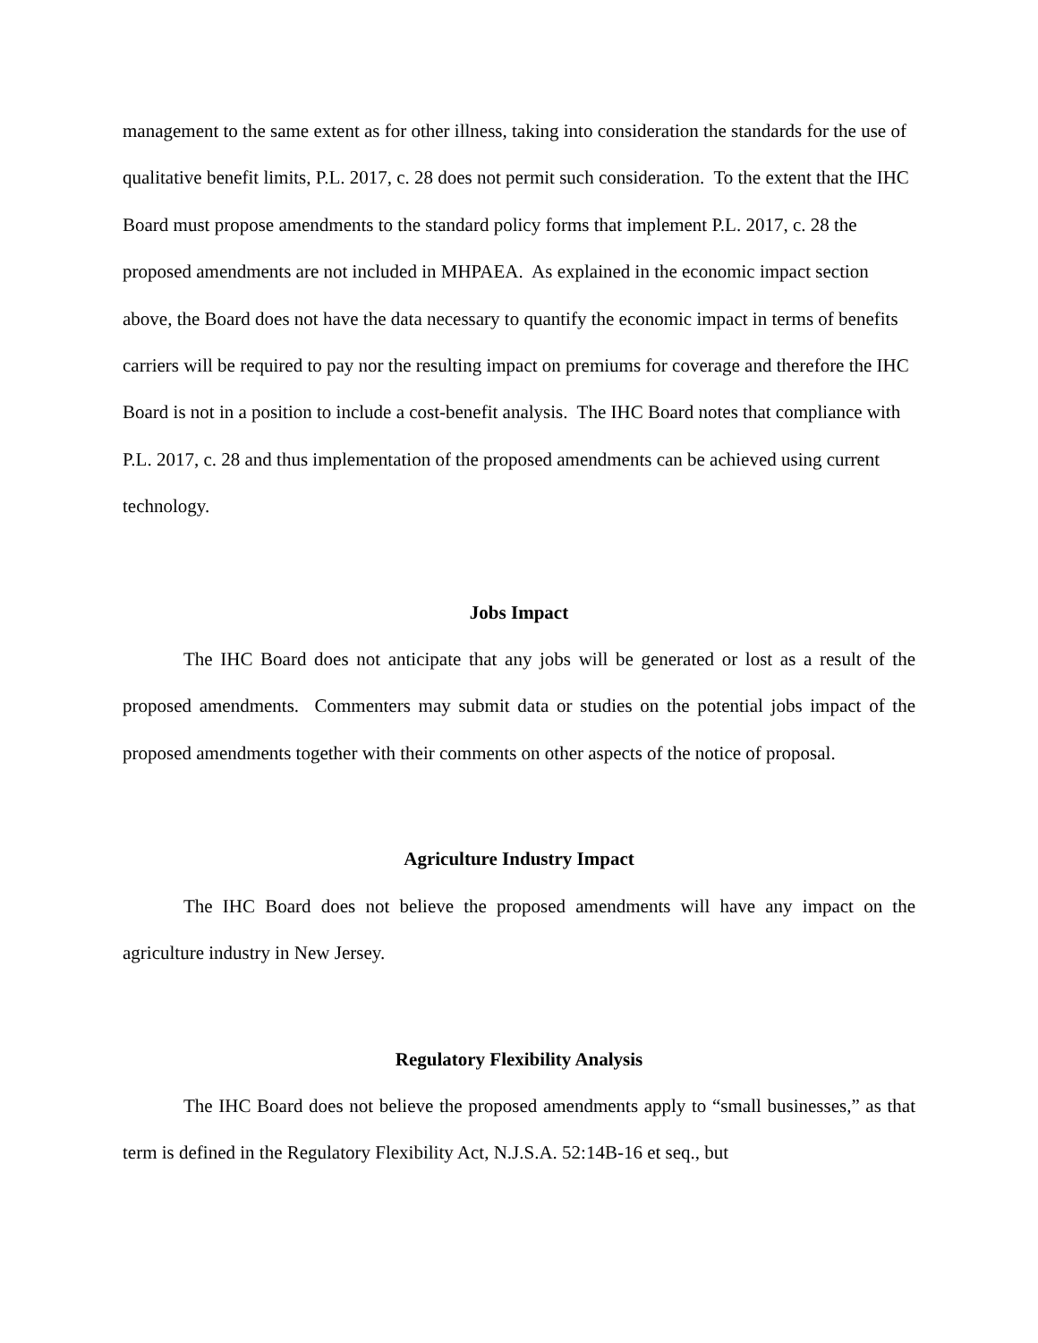management to the same extent as for other illness, taking into consideration the standards for the use of qualitative benefit limits, P.L. 2017, c. 28 does not permit such consideration. To the extent that the IHC Board must propose amendments to the standard policy forms that implement P.L. 2017, c. 28 the proposed amendments are not included in MHPAEA. As explained in the economic impact section above, the Board does not have the data necessary to quantify the economic impact in terms of benefits carriers will be required to pay nor the resulting impact on premiums for coverage and therefore the IHC Board is not in a position to include a cost-benefit analysis. The IHC Board notes that compliance with P.L. 2017, c. 28 and thus implementation of the proposed amendments can be achieved using current technology.
Jobs Impact
The IHC Board does not anticipate that any jobs will be generated or lost as a result of the proposed amendments. Commenters may submit data or studies on the potential jobs impact of the proposed amendments together with their comments on other aspects of the notice of proposal.
Agriculture Industry Impact
The IHC Board does not believe the proposed amendments will have any impact on the agriculture industry in New Jersey.
Regulatory Flexibility Analysis
The IHC Board does not believe the proposed amendments apply to “small businesses,” as that term is defined in the Regulatory Flexibility Act, N.J.S.A. 52:14B-16 et seq., but